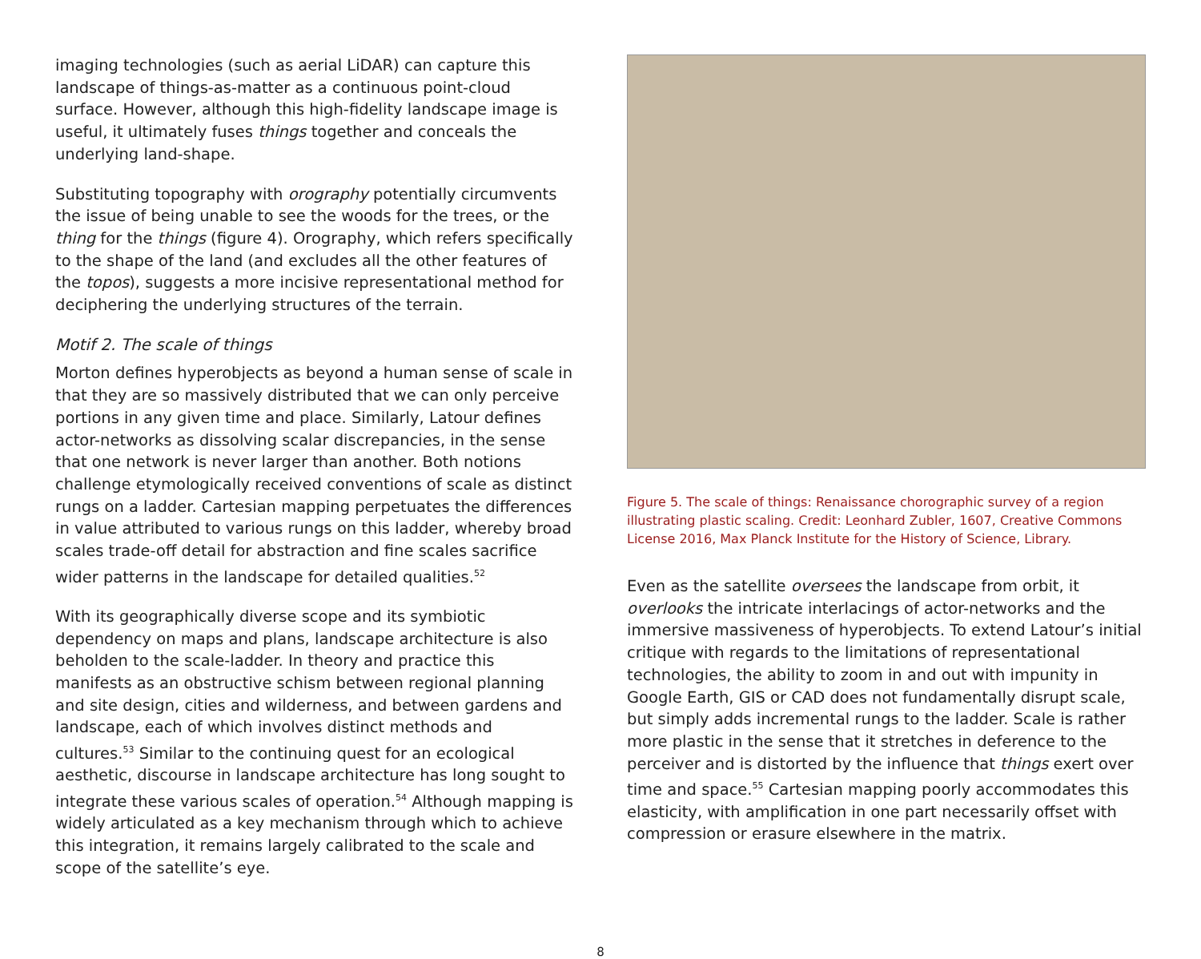imaging technologies (such as aerial LiDAR) can capture this landscape of things-as-matter as a continuous point-cloud surface. However, although this high-fidelity landscape image is useful, it ultimately fuses things together and conceals the underlying land-shape.
Substituting topography with orography potentially circumvents the issue of being unable to see the woods for the trees, or the thing for the things (figure 4). Orography, which refers specifically to the shape of the land (and excludes all the other features of the topos), suggests a more incisive representational method for deciphering the underlying structures of the terrain.
Motif 2. The scale of things
Morton defines hyperobjects as beyond a human sense of scale in that they are so massively distributed that we can only perceive portions in any given time and place. Similarly, Latour defines actor-networks as dissolving scalar discrepancies, in the sense that one network is never larger than another. Both notions challenge etymologically received conventions of scale as distinct rungs on a ladder. Cartesian mapping perpetuates the differences in value attributed to various rungs on this ladder, whereby broad scales trade-off detail for abstraction and fine scales sacrifice wider patterns in the landscape for detailed qualities.<sup>52</sup>
With its geographically diverse scope and its symbiotic dependency on maps and plans, landscape architecture is also beholden to the scale-ladder. In theory and practice this manifests as an obstructive schism between regional planning and site design, cities and wilderness, and between gardens and landscape, each of which involves distinct methods and cultures.<sup>53</sup> Similar to the continuing quest for an ecological aesthetic, discourse in landscape architecture has long sought to integrate these various scales of operation.<sup>54</sup> Although mapping is widely articulated as a key mechanism through which to achieve this integration, it remains largely calibrated to the scale and scope of the satellite’s eye.
Figure 5. The scale of things: Renaissance chorographic survey of a region illustrating plastic scaling. Credit: Leonhard Zubler, 1607, Creative Commons License 2016, Max Planck Institute for the History of Science, Library.
Even as the satellite oversees the landscape from orbit, it overlooks the intricate interlacings of actor-networks and the immersive massiveness of hyperobjects. To extend Latour’s initial critique with regards to the limitations of representational technologies, the ability to zoom in and out with impunity in Google Earth, GIS or CAD does not fundamentally disrupt scale, but simply adds incremental rungs to the ladder. Scale is rather more plastic in the sense that it stretches in deference to the perceiver and is distorted by the influence that things exert over time and space.<sup>55</sup> Cartesian mapping poorly accommodates this elasticity, with amplification in one part necessarily offset with compression or erasure elsewhere in the matrix.
8